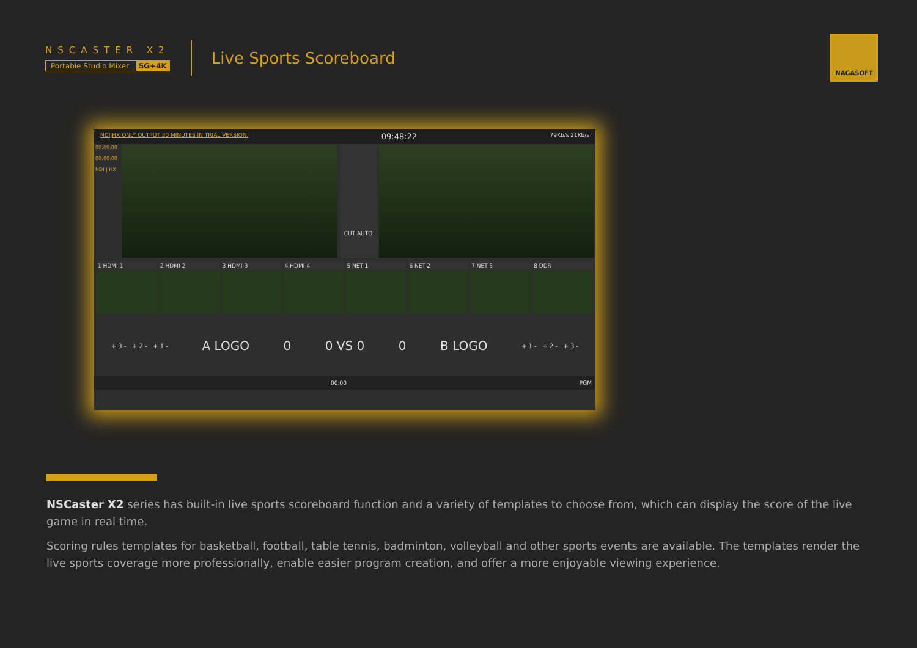NSCASTER X2
Portable Studio Mixer 5G+4K
Live Sports Scoreboard
NAGASOFT
NDI|HX ONLY OUTPUT 30 MINUTES IN TRIAL VERSION. 09:48:22 79Kb/s 21Kb/s
00:00:00
00:00:00
NDI | HX
CUT AUTO
1 HDMI-1 2 HDMI-2 3 HDMI-3 4 HDMI-4 5 NET-1 6 NET-2 7 NET-3 8 DDR
+ 3 - + 2 - + 1 - A LOGO 0 0 VS 0 0 B LOGO + 1 - + 2 - + 3 -
00:00 PGM
NSCaster X2 series has built-in live sports scoreboard function and a variety of templates to choose from, which can display the score of the live game in real time.
Scoring rules templates for basketball, football, table tennis, badminton, volleyball and other sports events are available. The templates render the live sports coverage more professionally, enable easier program creation, and offer a more enjoyable viewing experience.